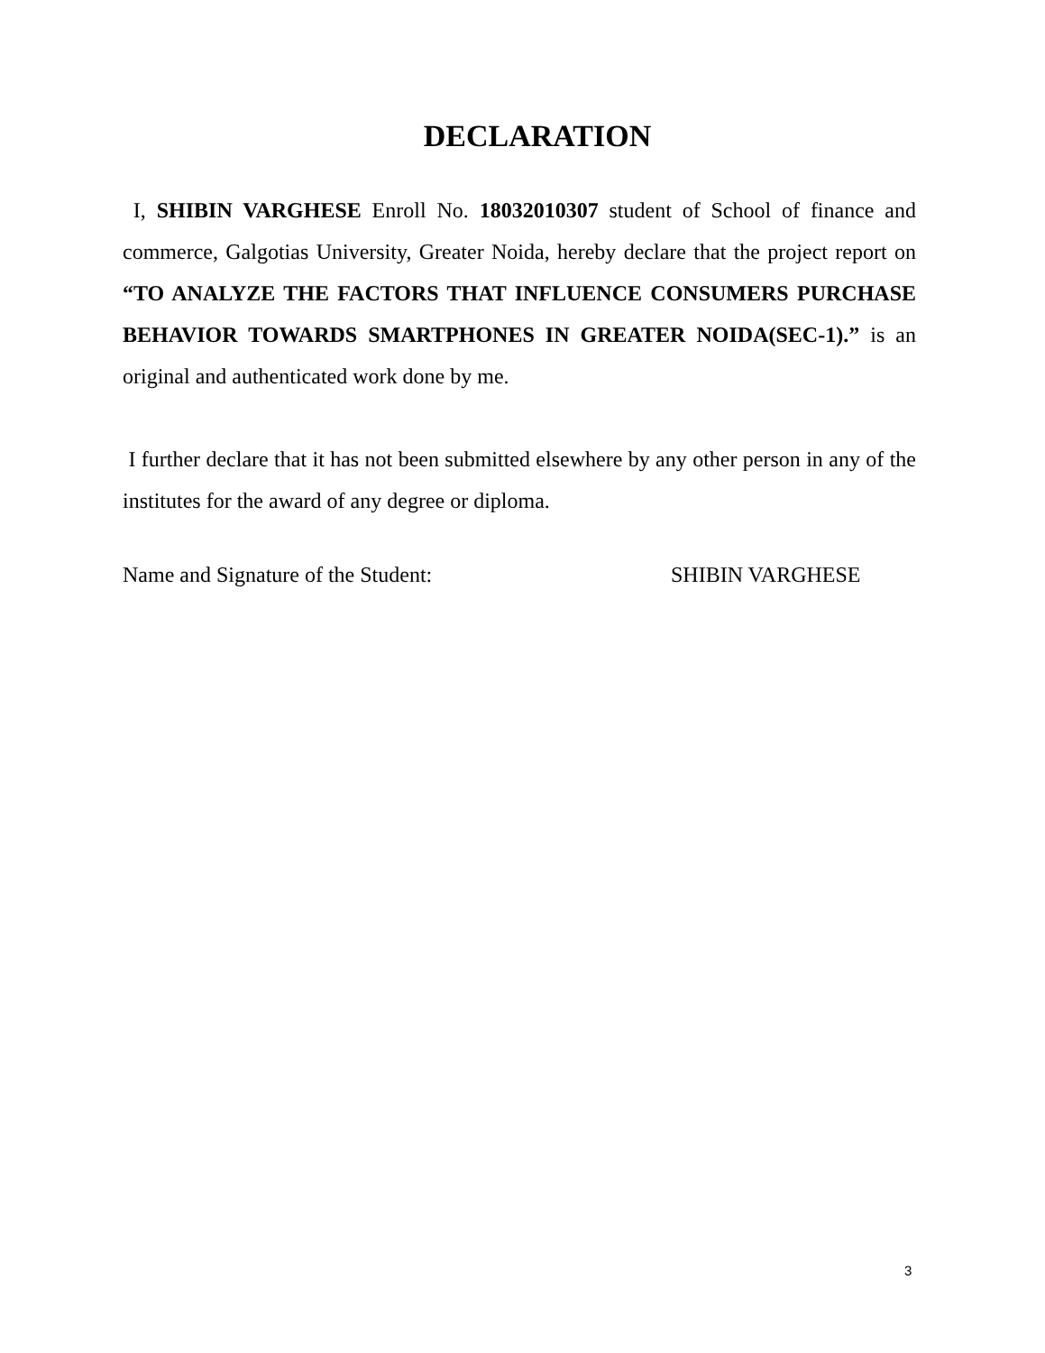DECLARATION
I, SHIBIN VARGHESE Enroll No. 18032010307 student of School of finance and commerce, Galgotias University, Greater Noida, hereby declare that the project report on “TO ANALYZE THE FACTORS THAT INFLUENCE CONSUMERS PURCHASE BEHAVIOR TOWARDS SMARTPHONES IN GREATER NOIDA(SEC-1).” is an original and authenticated work done by me.
I further declare that it has not been submitted elsewhere by any other person in any of the institutes for the award of any degree or diploma.
Name and Signature of the Student: SHIBIN VARGHESE
3